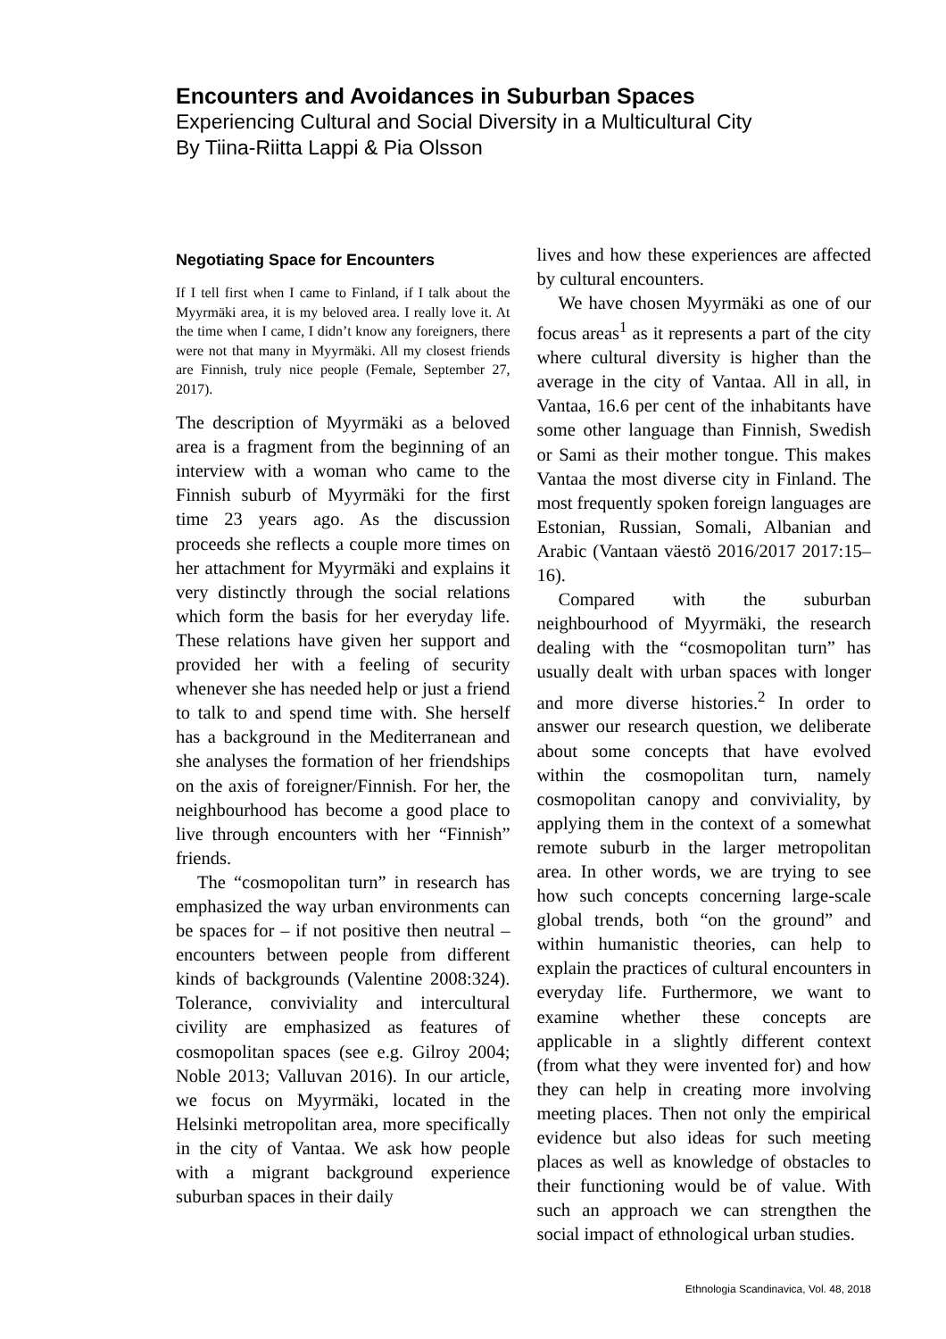Encounters and Avoidances in Suburban Spaces
Experiencing Cultural and Social Diversity in a Multicultural City
By Tiina-Riitta Lappi & Pia Olsson
Negotiating Space for Encounters
If I tell first when I came to Finland, if I talk about the Myyrmäki area, it is my beloved area. I really love it. At the time when I came, I didn’t know any foreigners, there were not that many in Myyrmäki. All my closest friends are Finnish, truly nice people (Female, September 27, 2017).
The description of Myyrmäki as a beloved area is a fragment from the beginning of an interview with a woman who came to the Finnish suburb of Myyrmäki for the first time 23 years ago. As the discussion proceeds she reflects a couple more times on her attachment for Myyrmäki and explains it very distinctly through the social relations which form the basis for her everyday life. These relations have given her support and provided her with a feeling of security whenever she has needed help or just a friend to talk to and spend time with. She herself has a background in the Mediterranean and she analyses the formation of her friendships on the axis of foreigner/Finnish. For her, the neighbourhood has become a good place to live through encounters with her “Finnish” friends.
The “cosmopolitan turn” in research has emphasized the way urban environments can be spaces for – if not positive then neutral – encounters between people from different kinds of backgrounds (Valentine 2008:324). Tolerance, conviviality and intercultural civility are emphasized as features of cosmopolitan spaces (see e.g. Gilroy 2004; Noble 2013; Valluvan 2016). In our article, we focus on Myyrmäki, located in the Helsinki metropolitan area, more specifically in the city of Vantaa. We ask how people with a migrant background experience suburban spaces in their daily
lives and how these experiences are affected by cultural encounters.
We have chosen Myyrmäki as one of our focus areas<sup>1</sup> as it represents a part of the city where cultural diversity is higher than the average in the city of Vantaa. All in all, in Vantaa, 16.6 per cent of the inhabitants have some other language than Finnish, Swedish or Sami as their mother tongue. This makes Vantaa the most diverse city in Finland. The most frequently spoken foreign languages are Estonian, Russian, Somali, Albanian and Arabic (Vantaan väestö 2016/2017 2017:15–16).
Compared with the suburban neighbourhood of Myyrmäki, the research dealing with the “cosmopolitan turn” has usually dealt with urban spaces with longer and more diverse histories.<sup>2</sup> In order to answer our research question, we deliberate about some concepts that have evolved within the cosmopolitan turn, namely cosmopolitan canopy and conviviality, by applying them in the context of a somewhat remote suburb in the larger metropolitan area. In other words, we are trying to see how such concepts concerning large-scale global trends, both “on the ground” and within humanistic theories, can help to explain the practices of cultural encounters in everyday life. Furthermore, we want to examine whether these concepts are applicable in a slightly different context (from what they were invented for) and how they can help in creating more involving meeting places. Then not only the empirical evidence but also ideas for such meeting places as well as knowledge of obstacles to their functioning would be of value. With such an approach we can strengthen the social impact of ethnological urban studies.
Ethnologia Scandinavica, Vol. 48, 2018